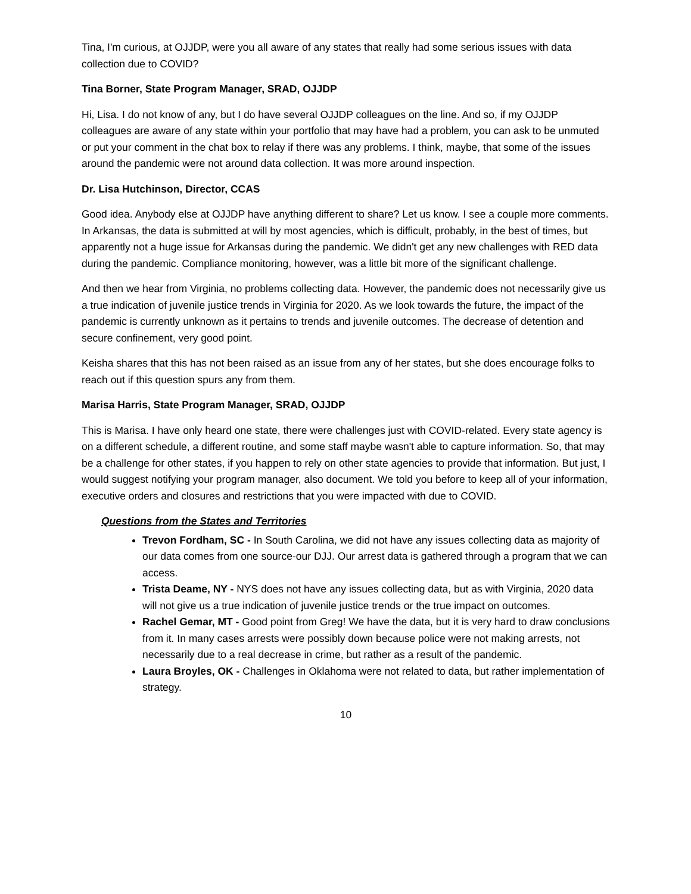Tina, I'm curious, at OJJDP, were you all aware of any states that really had some serious issues with data collection due to COVID?
Tina Borner, State Program Manager, SRAD, OJJDP
Hi, Lisa. I do not know of any, but I do have several OJJDP colleagues on the line. And so, if my OJJDP colleagues are aware of any state within your portfolio that may have had a problem, you can ask to be unmuted or put your comment in the chat box to relay if there was any problems. I think, maybe, that some of the issues around the pandemic were not around data collection. It was more around inspection.
Dr. Lisa Hutchinson, Director, CCAS
Good idea. Anybody else at OJJDP have anything different to share? Let us know. I see a couple more comments. In Arkansas, the data is submitted at will by most agencies, which is difficult, probably, in the best of times, but apparently not a huge issue for Arkansas during the pandemic. We didn't get any new challenges with RED data during the pandemic. Compliance monitoring, however, was a little bit more of the significant challenge.
And then we hear from Virginia, no problems collecting data. However, the pandemic does not necessarily give us a true indication of juvenile justice trends in Virginia for 2020. As we look towards the future, the impact of the pandemic is currently unknown as it pertains to trends and juvenile outcomes. The decrease of detention and secure confinement, very good point.
Keisha shares that this has not been raised as an issue from any of her states, but she does encourage folks to reach out if this question spurs any from them.
Marisa Harris, State Program Manager, SRAD, OJJDP
This is Marisa. I have only heard one state, there were challenges just with COVID-related. Every state agency is on a different schedule, a different routine, and some staff maybe wasn't able to capture information. So, that may be a challenge for other states, if you happen to rely on other state agencies to provide that information. But just, I would suggest notifying your program manager, also document. We told you before to keep all of your information, executive orders and closures and restrictions that you were impacted with due to COVID.
Questions from the States and Territories
Trevon Fordham, SC - In South Carolina, we did not have any issues collecting data as majority of our data comes from one source-our DJJ. Our arrest data is gathered through a program that we can access.
Trista Deame, NY - NYS does not have any issues collecting data, but as with Virginia, 2020 data will not give us a true indication of juvenile justice trends or the true impact on outcomes.
Rachel Gemar, MT - Good point from Greg! We have the data, but it is very hard to draw conclusions from it. In many cases arrests were possibly down because police were not making arrests, not necessarily due to a real decrease in crime, but rather as a result of the pandemic.
Laura Broyles, OK - Challenges in Oklahoma were not related to data, but rather implementation of strategy.
10